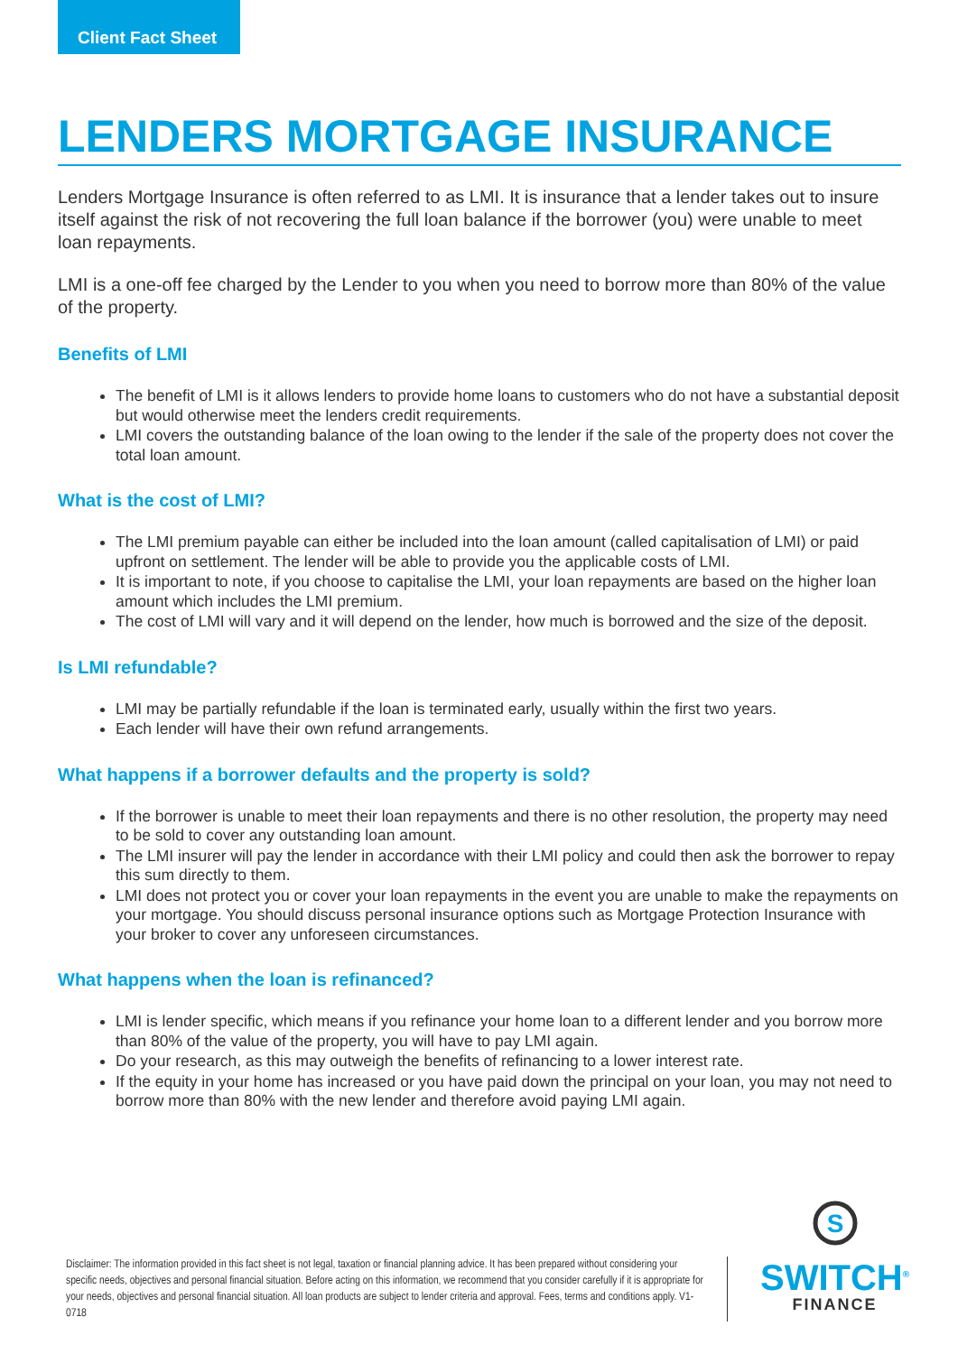Client Fact Sheet
LENDERS MORTGAGE INSURANCE
Lenders Mortgage Insurance is often referred to as LMI. It is insurance that a lender takes out to insure itself against the risk of not recovering the full loan balance if the borrower (you) were unable to meet loan repayments.
LMI is a one-off fee charged by the Lender to you when you need to borrow more than 80% of the value of the property.
Benefits of LMI
The benefit of LMI is it allows lenders to provide home loans to customers who do not have a substantial deposit but would otherwise meet the lenders credit requirements.
LMI covers the outstanding balance of the loan owing to the lender if the sale of the property does not cover the total loan amount.
What is the cost of LMI?
The LMI premium payable can either be included into the loan amount (called capitalisation of LMI) or paid upfront on settlement. The lender will be able to provide you the applicable costs of LMI.
It is important to note, if you choose to capitalise the LMI, your loan repayments are based on the higher loan amount which includes the LMI premium.
The cost of LMI will vary and it will depend on the lender, how much is borrowed and the size of the deposit.
Is LMI refundable?
LMI may be partially refundable if the loan is terminated early, usually within the first two years.
Each lender will have their own refund arrangements.
What happens if a borrower defaults and the property is sold?
If the borrower is unable to meet their loan repayments and there is no other resolution, the property may need to be sold to cover any outstanding loan amount.
The LMI insurer will pay the lender in accordance with their LMI policy and could then ask the borrower to repay this sum directly to them.
LMI does not protect you or cover your loan repayments in the event you are unable to make the repayments on your mortgage. You should discuss personal insurance options such as Mortgage Protection Insurance with your broker to cover any unforeseen circumstances.
What happens when the loan is refinanced?
LMI is lender specific, which means if you refinance your home loan to a different lender and you borrow more than 80% of the value of the property, you will have to pay LMI again.
Do your research, as this may outweigh the benefits of refinancing to a lower interest rate.
If the equity in your home has increased or you have paid down the principal on your loan, you may not need to borrow more than 80% with the new lender and therefore avoid paying LMI again.
Disclaimer: The information provided in this fact sheet is not legal, taxation or financial planning advice. It has been prepared without considering your specific needs, objectives and personal financial situation. Before acting on this information, we recommend that you consider carefully if it is appropriate for your needs, objectives and personal financial situation. All loan products are subject to lender criteria and approval. Fees, terms and conditions apply. V1-0718
S
SWITCH<sup>®</sup>
FINANCE